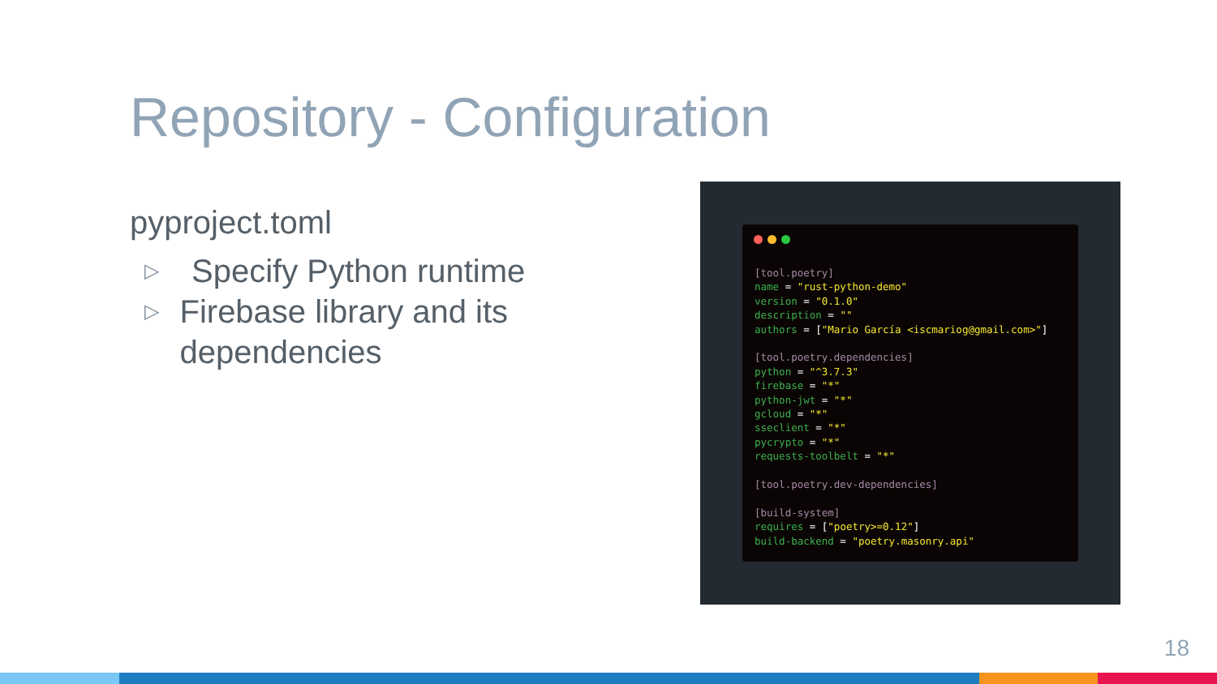Repository - Configuration
pyproject.toml
▷ Specify Python runtime
▷ Firebase library and its dependencies
[tool.poetry]
name = "rust-python-demo"
version = "0.1.0"
description = ""
authors = ["Mario García <iscmariog@gmail.com>"]

[tool.poetry.dependencies]
python = "^3.7.3"
firebase = "*"
python-jwt = "*"
gcloud = "*"
sseclient = "*"
pycrypto = "*"
requests-toolbelt = "*"

[tool.poetry.dev-dependencies]

[build-system]
requires = ["poetry>=0.12"]
build-backend = "poetry.masonry.api"
18